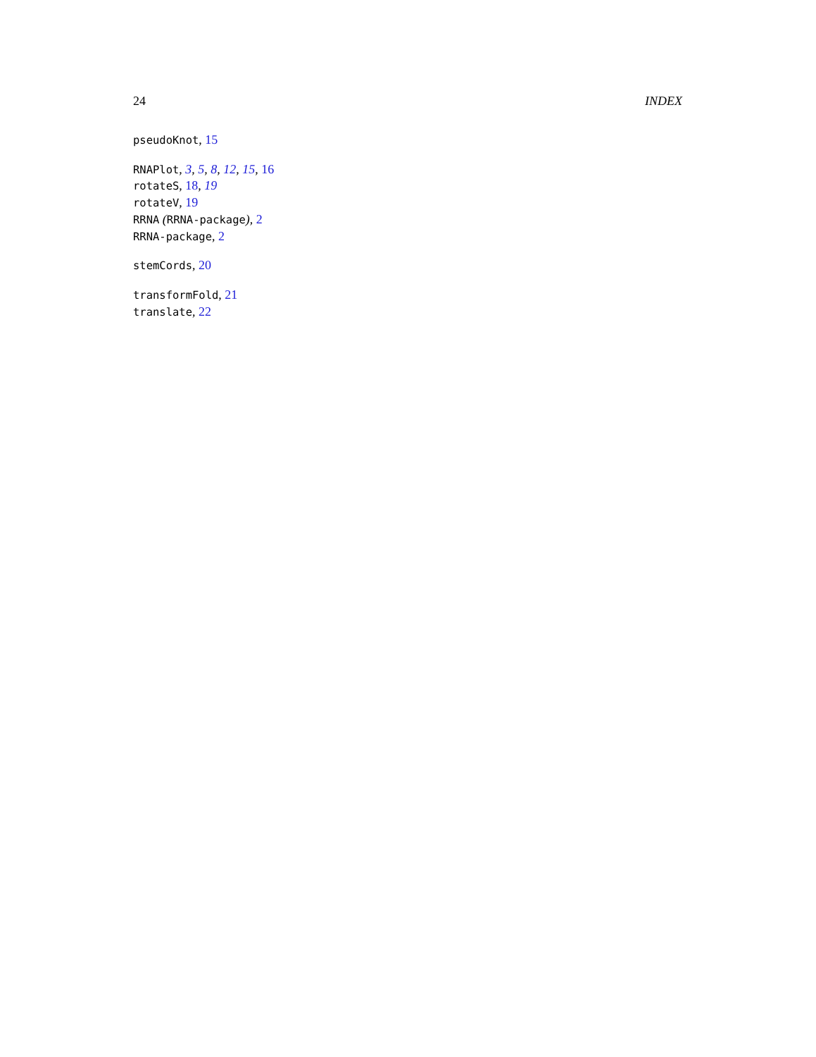24 INDEX
pseudoKnot, 15
RNAPlot, 3, 5, 8, 12, 15, 16
rotateS, 18, 19
rotateV, 19
RRNA (RRNA-package), 2
RRNA-package, 2
stemCords, 20
transformFold, 21
translate, 22